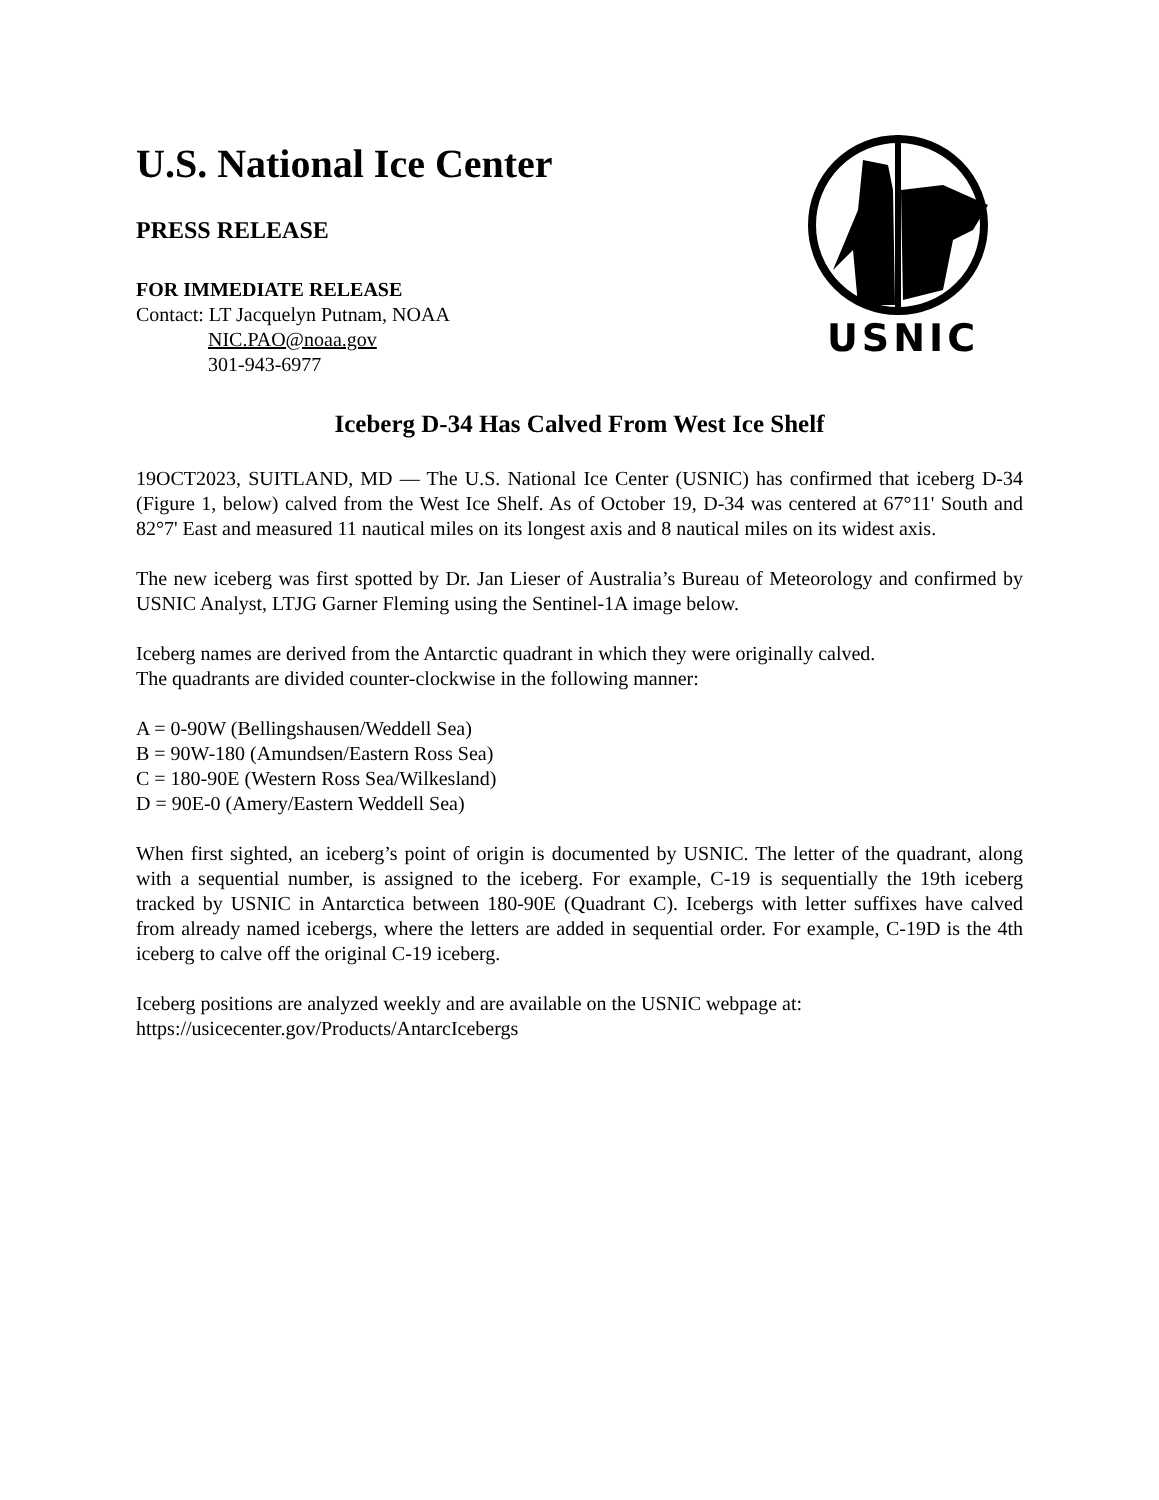U.S. National Ice Center
PRESS RELEASE
FOR IMMEDIATE RELEASE
Contact: LT Jacquelyn Putnam, NOAA
NIC.PAO@noaa.gov
301-943-6977
USNIC
Iceberg D-34 Has Calved From West Ice Shelf
19OCT2023, SUITLAND, MD — The U.S. National Ice Center (USNIC) has confirmed that iceberg D-34 (Figure 1, below) calved from the West Ice Shelf. As of October 19, D-34 was centered at 67°11' South and 82°7' East and measured 11 nautical miles on its longest axis and 8 nautical miles on its widest axis.
The new iceberg was first spotted by Dr. Jan Lieser of Australia’s Bureau of Meteorology and confirmed by USNIC Analyst, LTJG Garner Fleming using the Sentinel-1A image below.
Iceberg names are derived from the Antarctic quadrant in which they were originally calved.
The quadrants are divided counter-clockwise in the following manner:
A = 0-90W (Bellingshausen/Weddell Sea)
B = 90W-180 (Amundsen/Eastern Ross Sea)
C = 180-90E (Western Ross Sea/Wilkesland)
D = 90E-0 (Amery/Eastern Weddell Sea)
When first sighted, an iceberg’s point of origin is documented by USNIC. The letter of the quadrant, along with a sequential number, is assigned to the iceberg. For example, C-19 is sequentially the 19th iceberg tracked by USNIC in Antarctica between 180-90E (Quadrant C). Icebergs with letter suffixes have calved from already named icebergs, where the letters are added in sequential order. For example, C-19D is the 4th iceberg to calve off the original C-19 iceberg.
Iceberg positions are analyzed weekly and are available on the USNIC webpage at:
https://usicecenter.gov/Products/AntarcIcebergs